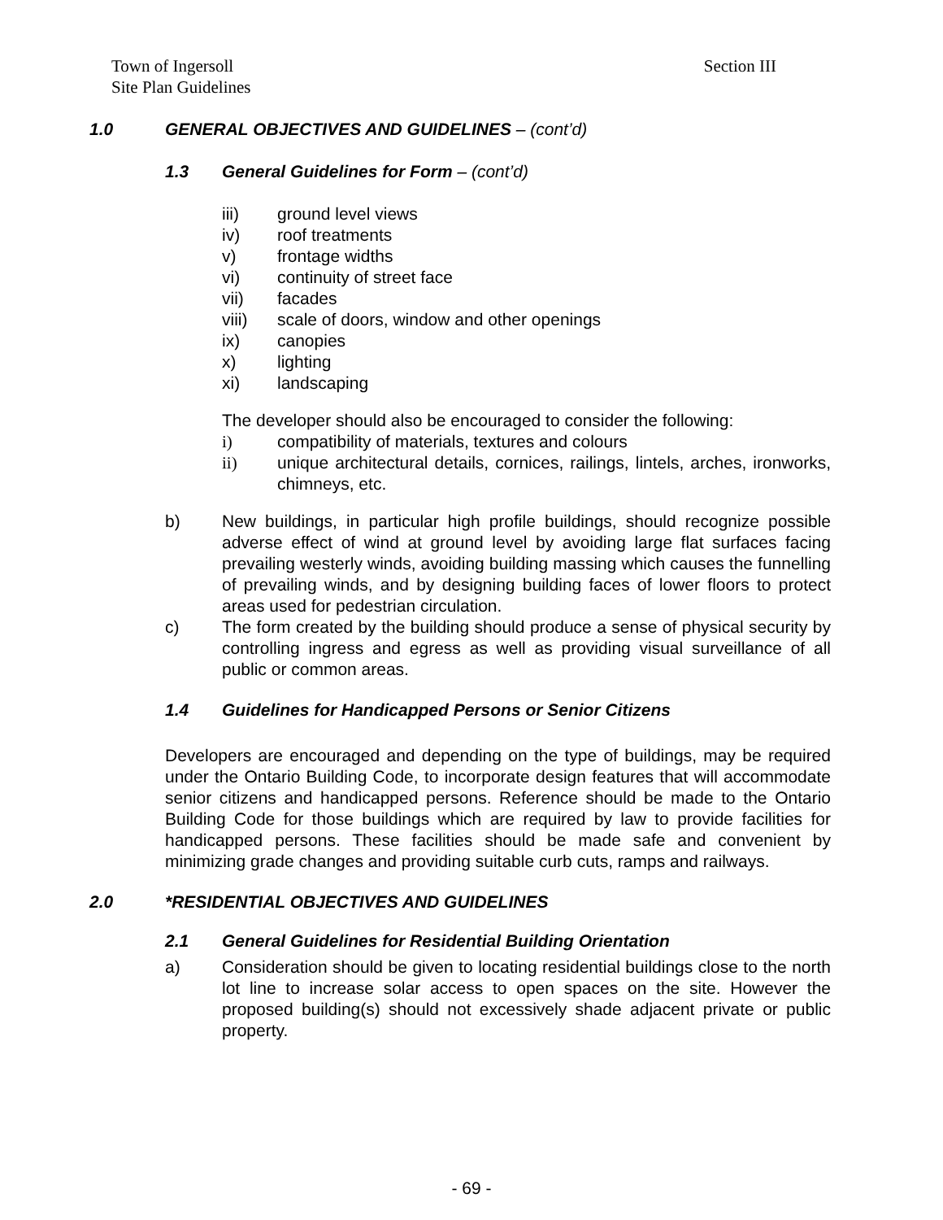Section III Town of Ingersoll
Site Plan Guidelines
1.0 GENERAL OBJECTIVES AND GUIDELINES – (cont’d)
1.3 General Guidelines for Form – (cont’d)
iii) ground level views
iv) roof treatments
v) frontage widths
vi) continuity of street face
vii) facades
viii) scale of doors, window and other openings
ix) canopies
x) lighting
xi) landscaping
The developer should also be encouraged to consider the following:
i) compatibility of materials, textures and colours
ii) unique architectural details, cornices, railings, lintels, arches, ironworks, chimneys, etc.
b) New buildings, in particular high profile buildings, should recognize possible adverse effect of wind at ground level by avoiding large flat surfaces facing prevailing westerly winds, avoiding building massing which causes the funnelling of prevailing winds, and by designing building faces of lower floors to protect areas used for pedestrian circulation.
c) The form created by the building should produce a sense of physical security by controlling ingress and egress as well as providing visual surveillance of all public or common areas.
1.4 Guidelines for Handicapped Persons or Senior Citizens
Developers are encouraged and depending on the type of buildings, may be required under the Ontario Building Code, to incorporate design features that will accommodate senior citizens and handicapped persons. Reference should be made to the Ontario Building Code for those buildings which are required by law to provide facilities for handicapped persons. These facilities should be made safe and convenient by minimizing grade changes and providing suitable curb cuts, ramps and railways.
2.0 *RESIDENTIAL OBJECTIVES AND GUIDELINES
2.1 General Guidelines for Residential Building Orientation
a) Consideration should be given to locating residential buildings close to the north lot line to increase solar access to open spaces on the site. However the proposed building(s) should not excessively shade adjacent private or public property.
- 69 -